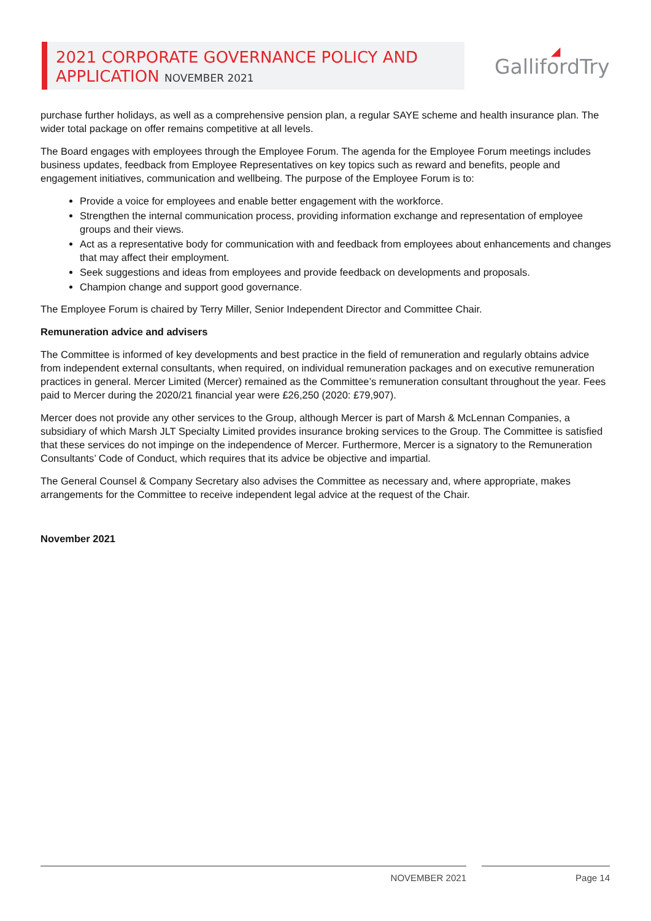2021 CORPORATE GOVERNANCE POLICY AND APPLICATION NOVEMBER 2021
◢
GallifordTry
purchase further holidays, as well as a comprehensive pension plan, a regular SAYE scheme and health insurance plan. The wider total package on offer remains competitive at all levels.
The Board engages with employees through the Employee Forum. The agenda for the Employee Forum meetings includes business updates, feedback from Employee Representatives on key topics such as reward and benefits, people and engagement initiatives, communication and wellbeing. The purpose of the Employee Forum is to:
Provide a voice for employees and enable better engagement with the workforce.
Strengthen the internal communication process, providing information exchange and representation of employee groups and their views.
Act as a representative body for communication with and feedback from employees about enhancements and changes that may affect their employment.
Seek suggestions and ideas from employees and provide feedback on developments and proposals.
Champion change and support good governance.
The Employee Forum is chaired by Terry Miller, Senior Independent Director and Committee Chair.
Remuneration advice and advisers
The Committee is informed of key developments and best practice in the field of remuneration and regularly obtains advice from independent external consultants, when required, on individual remuneration packages and on executive remuneration practices in general. Mercer Limited (Mercer) remained as the Committee’s remuneration consultant throughout the year. Fees paid to Mercer during the 2020/21 financial year were £26,250 (2020: £79,907).
Mercer does not provide any other services to the Group, although Mercer is part of Marsh & McLennan Companies, a subsidiary of which Marsh JLT Specialty Limited provides insurance broking services to the Group. The Committee is satisfied that these services do not impinge on the independence of Mercer. Furthermore, Mercer is a signatory to the Remuneration Consultants’ Code of Conduct, which requires that its advice be objective and impartial.
The General Counsel & Company Secretary also advises the Committee as necessary and, where appropriate, makes arrangements for the Committee to receive independent legal advice at the request of the Chair.
November 2021
NOVEMBER 2021 Page 14